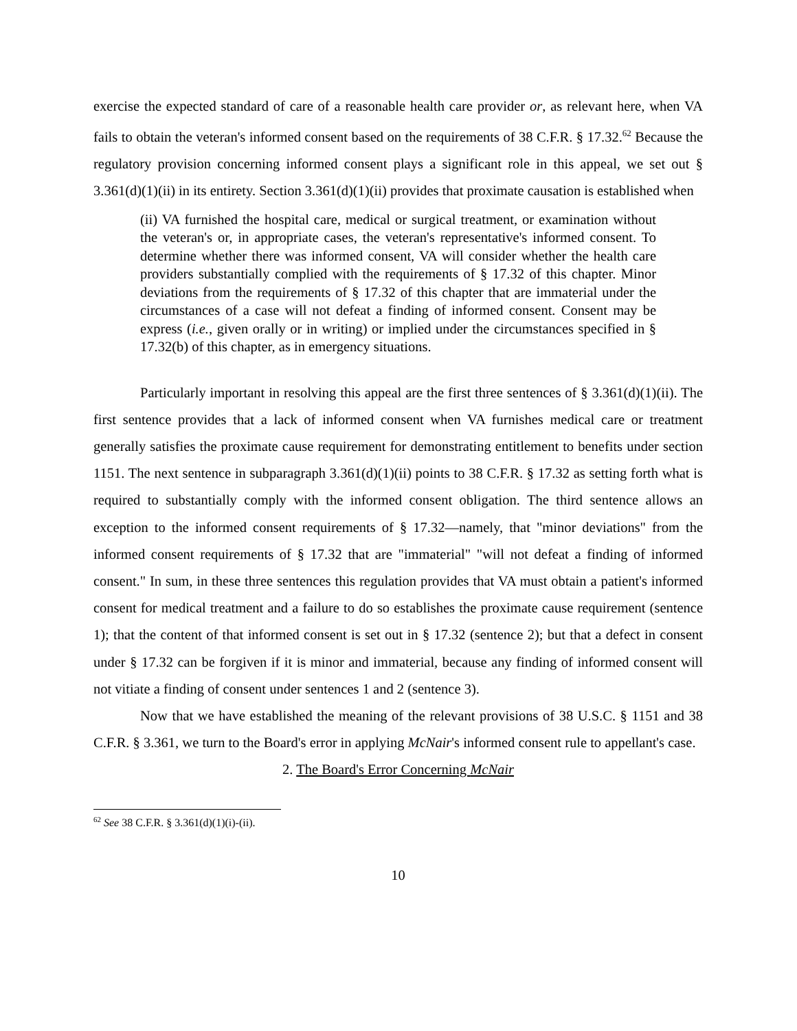exercise the expected standard of care of a reasonable health care provider or, as relevant here, when VA fails to obtain the veteran's informed consent based on the requirements of 38 C.F.R. § 17.32.<sup>62</sup> Because the regulatory provision concerning informed consent plays a significant role in this appeal, we set out § 3.361(d)(1)(ii) in its entirety. Section 3.361(d)(1)(ii) provides that proximate causation is established when
(ii) VA furnished the hospital care, medical or surgical treatment, or examination without the veteran's or, in appropriate cases, the veteran's representative's informed consent. To determine whether there was informed consent, VA will consider whether the health care providers substantially complied with the requirements of § 17.32 of this chapter. Minor deviations from the requirements of § 17.32 of this chapter that are immaterial under the circumstances of a case will not defeat a finding of informed consent. Consent may be express (i.e., given orally or in writing) or implied under the circumstances specified in § 17.32(b) of this chapter, as in emergency situations.
Particularly important in resolving this appeal are the first three sentences of § 3.361(d)(1)(ii). The first sentence provides that a lack of informed consent when VA furnishes medical care or treatment generally satisfies the proximate cause requirement for demonstrating entitlement to benefits under section 1151. The next sentence in subparagraph 3.361(d)(1)(ii) points to 38 C.F.R. § 17.32 as setting forth what is required to substantially comply with the informed consent obligation. The third sentence allows an exception to the informed consent requirements of § 17.32—namely, that "minor deviations" from the informed consent requirements of § 17.32 that are "immaterial" "will not defeat a finding of informed consent." In sum, in these three sentences this regulation provides that VA must obtain a patient's informed consent for medical treatment and a failure to do so establishes the proximate cause requirement (sentence 1); that the content of that informed consent is set out in § 17.32 (sentence 2); but that a defect in consent under § 17.32 can be forgiven if it is minor and immaterial, because any finding of informed consent will not vitiate a finding of consent under sentences 1 and 2 (sentence 3).
Now that we have established the meaning of the relevant provisions of 38 U.S.C. § 1151 and 38 C.F.R. § 3.361, we turn to the Board's error in applying McNair's informed consent rule to appellant's case.
2. The Board's Error Concerning McNair
<sup>62</sup> See 38 C.F.R. § 3.361(d)(1)(i)-(ii).
10